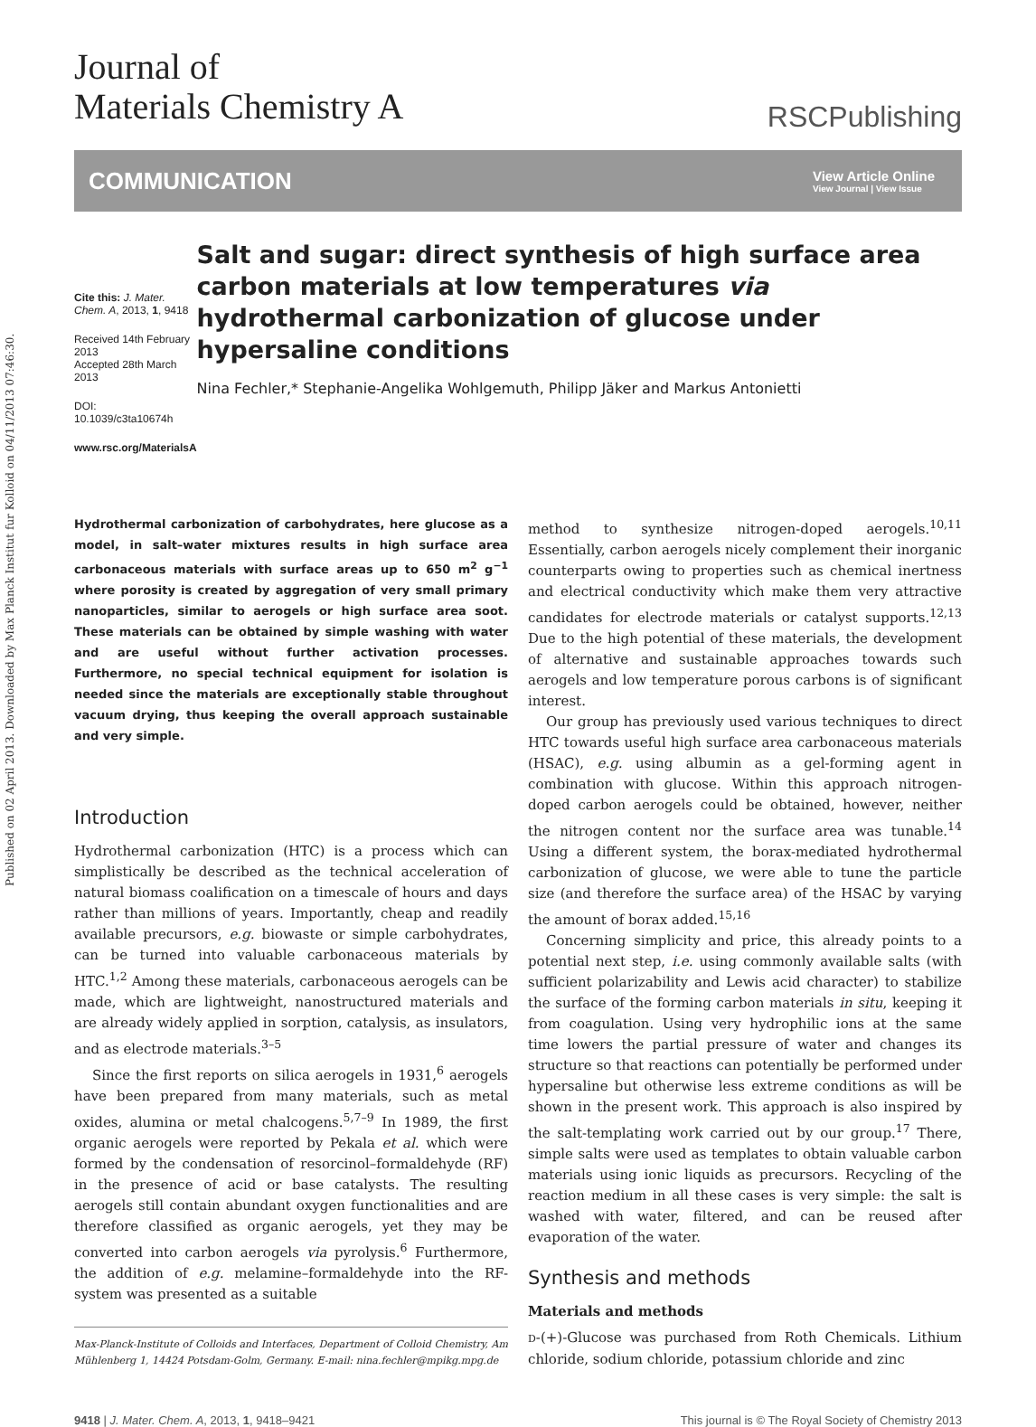Published on 02 April 2013. Downloaded by Max Planck Institut fur Kolloid on 04/11/2013 07:46:30.
Journal of
Materials Chemistry A
RSCPublishing
COMMUNICATION
View Article Online
View Journal | View Issue
Cite this: J. Mater. Chem. A, 2013, 1, 9418
Received 14th February 2013
Accepted 28th March 2013
DOI: 10.1039/c3ta10674h
www.rsc.org/MaterialsA
Salt and sugar: direct synthesis of high surface area carbon materials at low temperatures via hydrothermal carbonization of glucose under hypersaline conditions
Nina Fechler,* Stephanie-Angelika Wohlgemuth, Philipp Jäker and Markus Antonietti
Hydrothermal carbonization of carbohydrates, here glucose as a model, in salt–water mixtures results in high surface area carbonaceous materials with surface areas up to 650 m<sup>2</sup> g<sup>−1</sup> where porosity is created by aggregation of very small primary nanoparticles, similar to aerogels or high surface area soot. These materials can be obtained by simple washing with water and are useful without further activation processes. Furthermore, no special technical equipment for isolation is needed since the materials are exceptionally stable throughout vacuum drying, thus keeping the overall approach sustainable and very simple.
Introduction
Hydrothermal carbonization (HTC) is a process which can simplistically be described as the technical acceleration of natural biomass coalification on a timescale of hours and days rather than millions of years. Importantly, cheap and readily available precursors, e.g. biowaste or simple carbohydrates, can be turned into valuable carbonaceous materials by HTC.<sup>1,2</sup> Among these materials, carbonaceous aerogels can be made, which are lightweight, nanostructured materials and are already widely applied in sorption, catalysis, as insulators, and as electrode materials.<sup>3–5</sup>
Since the first reports on silica aerogels in 1931,<sup>6</sup> aerogels have been prepared from many materials, such as metal oxides, alumina or metal chalcogens.<sup>5,7–9</sup> In 1989, the first organic aerogels were reported by Pekala et al. which were formed by the condensation of resorcinol–formaldehyde (RF) in the presence of acid or base catalysts. The resulting aerogels still contain abundant oxygen functionalities and are therefore classified as organic aerogels, yet they may be converted into carbon aerogels via pyrolysis.<sup>6</sup> Furthermore, the addition of e.g. melamine–formaldehyde into the RF-system was presented as a suitable
Max-Planck-Institute of Colloids and Interfaces, Department of Colloid Chemistry, Am Mühlenberg 1, 14424 Potsdam-Golm, Germany. E-mail: nina.fechler@mpikg.mpg.de
method to synthesize nitrogen-doped aerogels.<sup>10,11</sup> Essentially, carbon aerogels nicely complement their inorganic counterparts owing to properties such as chemical inertness and electrical conductivity which make them very attractive candidates for electrode materials or catalyst supports.<sup>12,13</sup> Due to the high potential of these materials, the development of alternative and sustainable approaches towards such aerogels and low temperature porous carbons is of significant interest.
Our group has previously used various techniques to direct HTC towards useful high surface area carbonaceous materials (HSAC), e.g. using albumin as a gel-forming agent in combination with glucose. Within this approach nitrogen-doped carbon aerogels could be obtained, however, neither the nitrogen content nor the surface area was tunable.<sup>14</sup> Using a different system, the borax-mediated hydrothermal carbonization of glucose, we were able to tune the particle size (and therefore the surface area) of the HSAC by varying the amount of borax added.<sup>15,16</sup>
Concerning simplicity and price, this already points to a potential next step, i.e. using commonly available salts (with sufficient polarizability and Lewis acid character) to stabilize the surface of the forming carbon materials in situ, keeping it from coagulation. Using very hydrophilic ions at the same time lowers the partial pressure of water and changes its structure so that reactions can potentially be performed under hypersaline but otherwise less extreme conditions as will be shown in the present work. This approach is also inspired by the salt-templating work carried out by our group.<sup>17</sup> There, simple salts were used as templates to obtain valuable carbon materials using ionic liquids as precursors. Recycling of the reaction medium in all these cases is very simple: the salt is washed with water, filtered, and can be reused after evaporation of the water.
Synthesis and methods
Materials and methods
D-(+)-Glucose was purchased from Roth Chemicals. Lithium chloride, sodium chloride, potassium chloride and zinc
9418 | J. Mater. Chem. A, 2013, 1, 9418–9421 This journal is © The Royal Society of Chemistry 2013